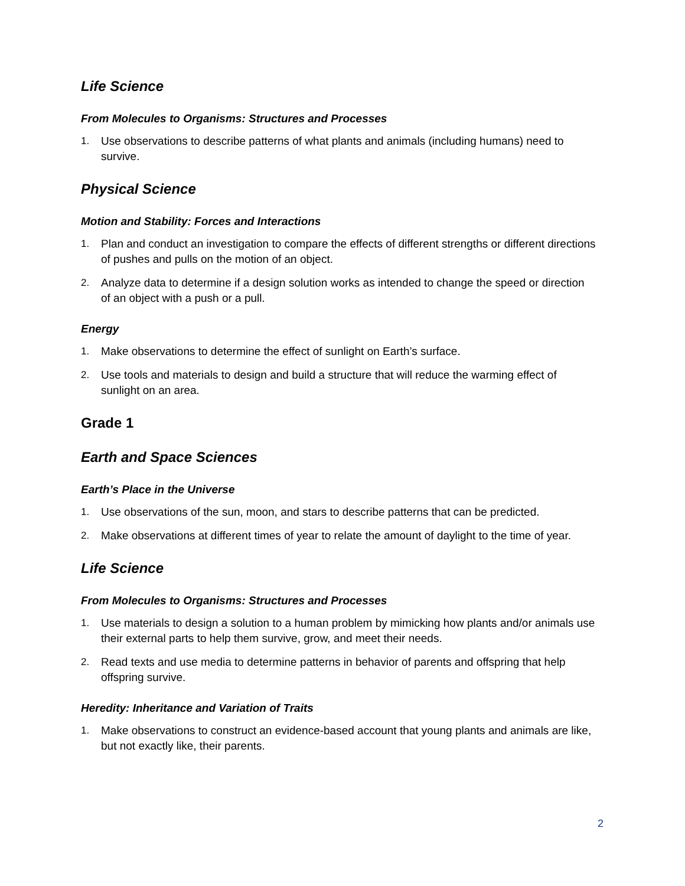Life Science
From Molecules to Organisms: Structures and Processes
1. Use observations to describe patterns of what plants and animals (including humans) need to survive.
Physical Science
Motion and Stability: Forces and Interactions
1. Plan and conduct an investigation to compare the effects of different strengths or different directions of pushes and pulls on the motion of an object.
2. Analyze data to determine if a design solution works as intended to change the speed or direction of an object with a push or a pull.
Energy
1. Make observations to determine the effect of sunlight on Earth’s surface.
2. Use tools and materials to design and build a structure that will reduce the warming effect of sunlight on an area.
Grade 1
Earth and Space Sciences
Earth’s Place in the Universe
1. Use observations of the sun, moon, and stars to describe patterns that can be predicted.
2. Make observations at different times of year to relate the amount of daylight to the time of year.
Life Science
From Molecules to Organisms: Structures and Processes
1. Use materials to design a solution to a human problem by mimicking how plants and/or animals use their external parts to help them survive, grow, and meet their needs.
2. Read texts and use media to determine patterns in behavior of parents and offspring that help offspring survive.
Heredity: Inheritance and Variation of Traits
1. Make observations to construct an evidence-based account that young plants and animals are like, but not exactly like, their parents.
2